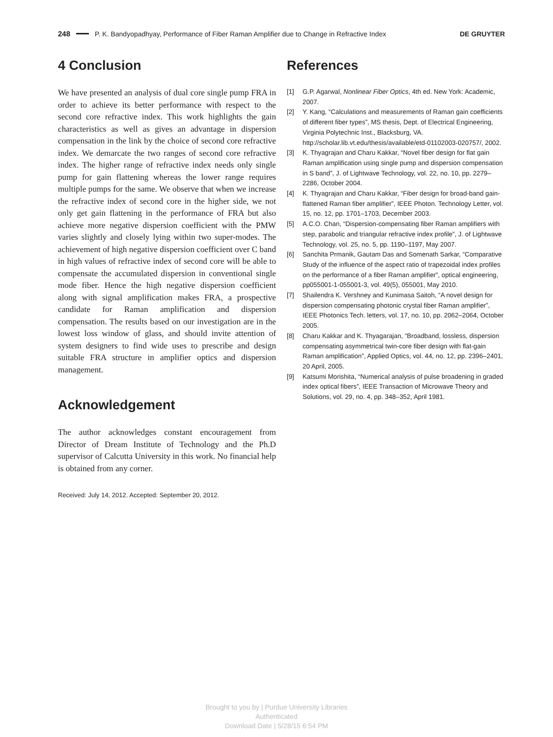248 P. K. Bandyopadhyay, Performance of Fiber Raman Amplifier due to Change in Refractive Index DE GRUYTER
4 Conclusion
We have presented an analysis of dual core single pump FRA in order to achieve its better performance with respect to the second core refractive index. This work highlights the gain characteristics as well as gives an advantage in dispersion compensation in the link by the choice of second core refractive index. We demarcate the two ranges of second core refractive index. The higher range of refractive index needs only single pump for gain flattening whereas the lower range requires multiple pumps for the same. We observe that when we increase the refractive index of second core in the higher side, we not only get gain flattening in the performance of FRA but also achieve more negative dispersion coefficient with the PMW varies slightly and closely lying within two super-modes. The achievement of high negative dispersion coefficient over C band in high values of refractive index of second core will be able to compensate the accumulated dispersion in conventional single mode fiber. Hence the high negative dispersion coefficient along with signal amplification makes FRA, a prospective candidate for Raman amplification and dispersion compensation. The results based on our investigation are in the lowest loss window of glass, and should invite attention of system designers to find wide uses to prescribe and design suitable FRA structure in amplifier optics and dispersion management.
Acknowledgement
The author acknowledges constant encouragement from Director of Dream Institute of Technology and the Ph.D supervisor of Calcutta University in this work. No financial help is obtained from any corner.
Received: July 14, 2012. Accepted: September 20, 2012.
References
[1] G.P. Agarwal, Nonlinear Fiber Optics, 4th ed. New York: Academic, 2007.
[2] Y. Kang, “Calculations and measurements of Raman gain coefficients of different fiber types”, MS thesis, Dept. of Electrical Engineering, Virginia Polytechnic Inst., Blacksburg, VA. http://scholar.lib.vt.edu/thesis/available/etd-01102003-020757/, 2002.
[3] K. Thyagrajan and Charu Kakkar, “Novel fiber design for flat gain Raman amplification using single pump and dispersion compensation in S band”, J. of Lightwave Technology, vol. 22, no. 10, pp. 2279–2286, October 2004.
[4] K. Thyagrajan and Charu Kakkar, “Fiber design for broad-band gain-flattened Raman fiber amplifier”, IEEE Photon. Technology Letter, vol. 15, no. 12, pp. 1701–1703, December 2003.
[5] A.C.O. Chan, “Dispersion-compensating fiber Raman amplifiers with step, parabolic and triangular refractive index profile”, J. of Lightwave Technology, vol. 25, no. 5, pp. 1190–1197, May 2007.
[6] Sanchita Prmanik, Gautam Das and Somenath Sarkar, “Comparative Study of the influence of the aspect ratio of trapezoidal index profiles on the performance of a fiber Raman amplifier”, optical engineering, pp055001-1-055001-3, vol. 49(5), 055001, May 2010.
[7] Shailendra K. Vershney and Kunimasa Saitoh, “A novel design for dispersion compensating photonic crystal fiber Raman amplifier”, IEEE Photonics Tech. letters, vol. 17, no. 10, pp. 2062–2064, October 2005.
[8] Charu Kakkar and K. Thyagarajan, “Broadband, lossless, dispersion compensating asymmetrical twin-core fiber design with flat-gain Raman amplification”, Applied Optics, vol. 44, no. 12, pp. 2396–2401, 20 April, 2005.
[9] Katsumi Morishita, “Numerical analysis of pulse broadening in graded index optical fibers”, IEEE Transaction of Microwave Theory and Solutions, vol. 29, no. 4, pp. 348–352, April 1981.
Brought to you by | Purdue University Libraries
Authenticated
Download Date | 5/28/15 6:54 PM